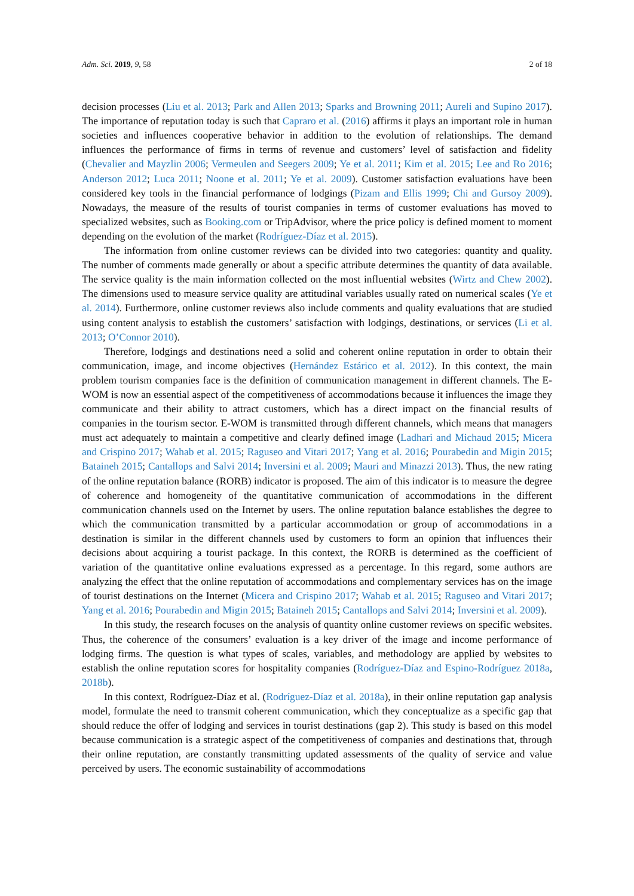Adm. Sci. 2019, 9, 58 2 of 18
decision processes (Liu et al. 2013; Park and Allen 2013; Sparks and Browning 2011; Aureli and Supino 2017). The importance of reputation today is such that Capraro et al. (2016) affirms it plays an important role in human societies and influences cooperative behavior in addition to the evolution of relationships. The demand influences the performance of firms in terms of revenue and customers’ level of satisfaction and fidelity (Chevalier and Mayzlin 2006; Vermeulen and Seegers 2009; Ye et al. 2011; Kim et al. 2015; Lee and Ro 2016; Anderson 2012; Luca 2011; Noone et al. 2011; Ye et al. 2009). Customer satisfaction evaluations have been considered key tools in the financial performance of lodgings (Pizam and Ellis 1999; Chi and Gursoy 2009). Nowadays, the measure of the results of tourist companies in terms of customer evaluations has moved to specialized websites, such as Booking.com or TripAdvisor, where the price policy is defined moment to moment depending on the evolution of the market (Rodríguez-Díaz et al. 2015).
The information from online customer reviews can be divided into two categories: quantity and quality. The number of comments made generally or about a specific attribute determines the quantity of data available. The service quality is the main information collected on the most influential websites (Wirtz and Chew 2002). The dimensions used to measure service quality are attitudinal variables usually rated on numerical scales (Ye et al. 2014). Furthermore, online customer reviews also include comments and quality evaluations that are studied using content analysis to establish the customers’ satisfaction with lodgings, destinations, or services (Li et al. 2013; O’Connor 2010).
Therefore, lodgings and destinations need a solid and coherent online reputation in order to obtain their communication, image, and income objectives (Hernández Estárico et al. 2012). In this context, the main problem tourism companies face is the definition of communication management in different channels. The E-WOM is now an essential aspect of the competitiveness of accommodations because it influences the image they communicate and their ability to attract customers, which has a direct impact on the financial results of companies in the tourism sector. E-WOM is transmitted through different channels, which means that managers must act adequately to maintain a competitive and clearly defined image (Ladhari and Michaud 2015; Micera and Crispino 2017; Wahab et al. 2015; Raguseo and Vitari 2017; Yang et al. 2016; Pourabedin and Migin 2015; Bataineh 2015; Cantallops and Salvi 2014; Inversini et al. 2009; Mauri and Minazzi 2013). Thus, the new rating of the online reputation balance (RORB) indicator is proposed. The aim of this indicator is to measure the degree of coherence and homogeneity of the quantitative communication of accommodations in the different communication channels used on the Internet by users. The online reputation balance establishes the degree to which the communication transmitted by a particular accommodation or group of accommodations in a destination is similar in the different channels used by customers to form an opinion that influences their decisions about acquiring a tourist package. In this context, the RORB is determined as the coefficient of variation of the quantitative online evaluations expressed as a percentage. In this regard, some authors are analyzing the effect that the online reputation of accommodations and complementary services has on the image of tourist destinations on the Internet (Micera and Crispino 2017; Wahab et al. 2015; Raguseo and Vitari 2017; Yang et al. 2016; Pourabedin and Migin 2015; Bataineh 2015; Cantallops and Salvi 2014; Inversini et al. 2009).
In this study, the research focuses on the analysis of quantity online customer reviews on specific websites. Thus, the coherence of the consumers’ evaluation is a key driver of the image and income performance of lodging firms. The question is what types of scales, variables, and methodology are applied by websites to establish the online reputation scores for hospitality companies (Rodríguez-Díaz and Espino-Rodríguez 2018a, 2018b).
In this context, Rodríguez-Díaz et al. (Rodríguez-Díaz et al. 2018a), in their online reputation gap analysis model, formulate the need to transmit coherent communication, which they conceptualize as a specific gap that should reduce the offer of lodging and services in tourist destinations (gap 2). This study is based on this model because communication is a strategic aspect of the competitiveness of companies and destinations that, through their online reputation, are constantly transmitting updated assessments of the quality of service and value perceived by users. The economic sustainability of accommodations